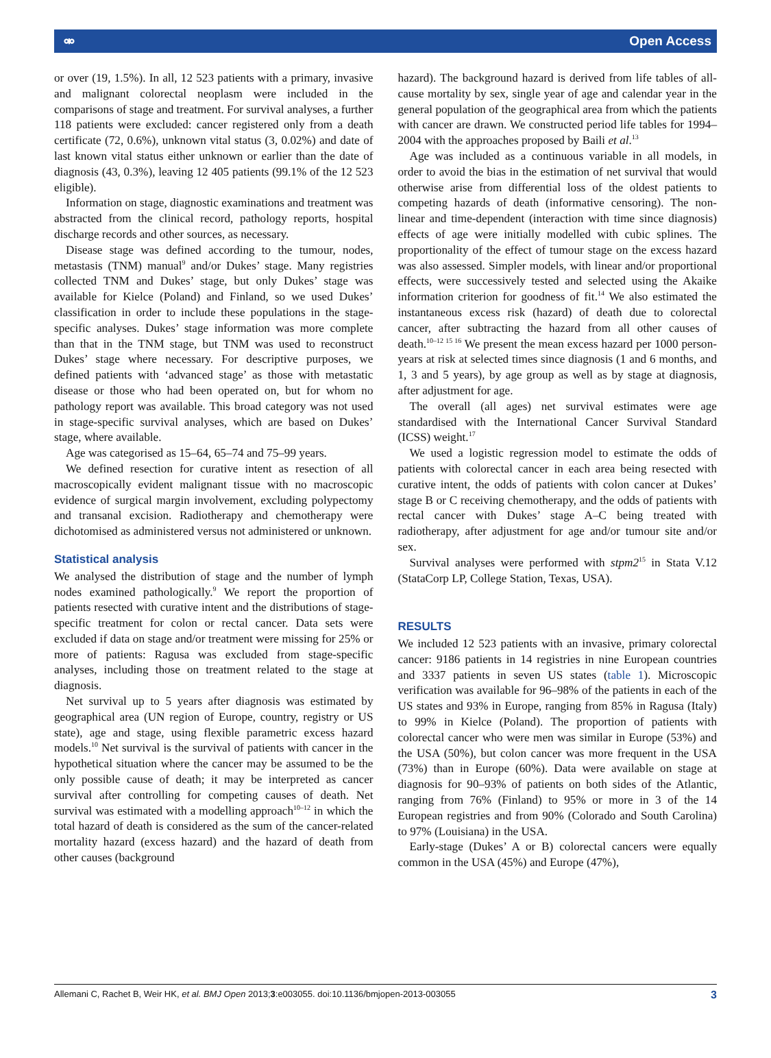⚮ Open Access
or over (19, 1.5%). In all, 12 523 patients with a primary, invasive and malignant colorectal neoplasm were included in the comparisons of stage and treatment. For survival analyses, a further 118 patients were excluded: cancer registered only from a death certificate (72, 0.6%), unknown vital status (3, 0.02%) and date of last known vital status either unknown or earlier than the date of diagnosis (43, 0.3%), leaving 12 405 patients (99.1% of the 12 523 eligible).
Information on stage, diagnostic examinations and treatment was abstracted from the clinical record, pathology reports, hospital discharge records and other sources, as necessary.
Disease stage was defined according to the tumour, nodes, metastasis (TNM) manual<sup>9</sup> and/or Dukes’ stage. Many registries collected TNM and Dukes’ stage, but only Dukes’ stage was available for Kielce (Poland) and Finland, so we used Dukes’ classification in order to include these populations in the stage-specific analyses. Dukes’ stage information was more complete than that in the TNM stage, but TNM was used to reconstruct Dukes’ stage where necessary. For descriptive purposes, we defined patients with ‘advanced stage’ as those with metastatic disease or those who had been operated on, but for whom no pathology report was available. This broad category was not used in stage-specific survival analyses, which are based on Dukes’ stage, where available.
Age was categorised as 15–64, 65–74 and 75–99 years.
We defined resection for curative intent as resection of all macroscopically evident malignant tissue with no macroscopic evidence of surgical margin involvement, excluding polypectomy and transanal excision. Radiotherapy and chemotherapy were dichotomised as administered versus not administered or unknown.
Statistical analysis
We analysed the distribution of stage and the number of lymph nodes examined pathologically.<sup>9</sup> We report the proportion of patients resected with curative intent and the distributions of stage-specific treatment for colon or rectal cancer. Data sets were excluded if data on stage and/or treatment were missing for 25% or more of patients: Ragusa was excluded from stage-specific analyses, including those on treatment related to the stage at diagnosis.
Net survival up to 5 years after diagnosis was estimated by geographical area (UN region of Europe, country, registry or US state), age and stage, using flexible parametric excess hazard models.<sup>10</sup> Net survival is the survival of patients with cancer in the hypothetical situation where the cancer may be assumed to be the only possible cause of death; it may be interpreted as cancer survival after controlling for competing causes of death. Net survival was estimated with a modelling approach<sup>10–12</sup> in which the total hazard of death is considered as the sum of the cancer-related mortality hazard (excess hazard) and the hazard of death from other causes (background
hazard). The background hazard is derived from life tables of all-cause mortality by sex, single year of age and calendar year in the general population of the geographical area from which the patients with cancer are drawn. We constructed period life tables for 1994–2004 with the approaches proposed by Baili et al.<sup>13</sup>
Age was included as a continuous variable in all models, in order to avoid the bias in the estimation of net survival that would otherwise arise from differential loss of the oldest patients to competing hazards of death (informative censoring). The non-linear and time-dependent (interaction with time since diagnosis) effects of age were initially modelled with cubic splines. The proportionality of the effect of tumour stage on the excess hazard was also assessed. Simpler models, with linear and/or proportional effects, were successively tested and selected using the Akaike information criterion for goodness of fit.<sup>14</sup> We also estimated the instantaneous excess risk (hazard) of death due to colorectal cancer, after subtracting the hazard from all other causes of death.<sup>10–12 15 16</sup> We present the mean excess hazard per 1000 person-years at risk at selected times since diagnosis (1 and 6 months, and 1, 3 and 5 years), by age group as well as by stage at diagnosis, after adjustment for age.
The overall (all ages) net survival estimates were age standardised with the International Cancer Survival Standard (ICSS) weight.<sup>17</sup>
We used a logistic regression model to estimate the odds of patients with colorectal cancer in each area being resected with curative intent, the odds of patients with colon cancer at Dukes’ stage B or C receiving chemotherapy, and the odds of patients with rectal cancer with Dukes’ stage A–C being treated with radiotherapy, after adjustment for age and/or tumour site and/or sex.
Survival analyses were performed with stpm2<sup>15</sup> in Stata V.12 (StataCorp LP, College Station, Texas, USA).
RESULTS
We included 12 523 patients with an invasive, primary colorectal cancer: 9186 patients in 14 registries in nine European countries and 3337 patients in seven US states (table 1). Microscopic verification was available for 96–98% of the patients in each of the US states and 93% in Europe, ranging from 85% in Ragusa (Italy) to 99% in Kielce (Poland). The proportion of patients with colorectal cancer who were men was similar in Europe (53%) and the USA (50%), but colon cancer was more frequent in the USA (73%) than in Europe (60%). Data were available on stage at diagnosis for 90–93% of patients on both sides of the Atlantic, ranging from 76% (Finland) to 95% or more in 3 of the 14 European registries and from 90% (Colorado and South Carolina) to 97% (Louisiana) in the USA.
Early-stage (Dukes’ A or B) colorectal cancers were equally common in the USA (45%) and Europe (47%),
Allemani C, Rachet B, Weir HK, et al. BMJ Open 2013;3:e003055. doi:10.1136/bmjopen-2013-003055 3